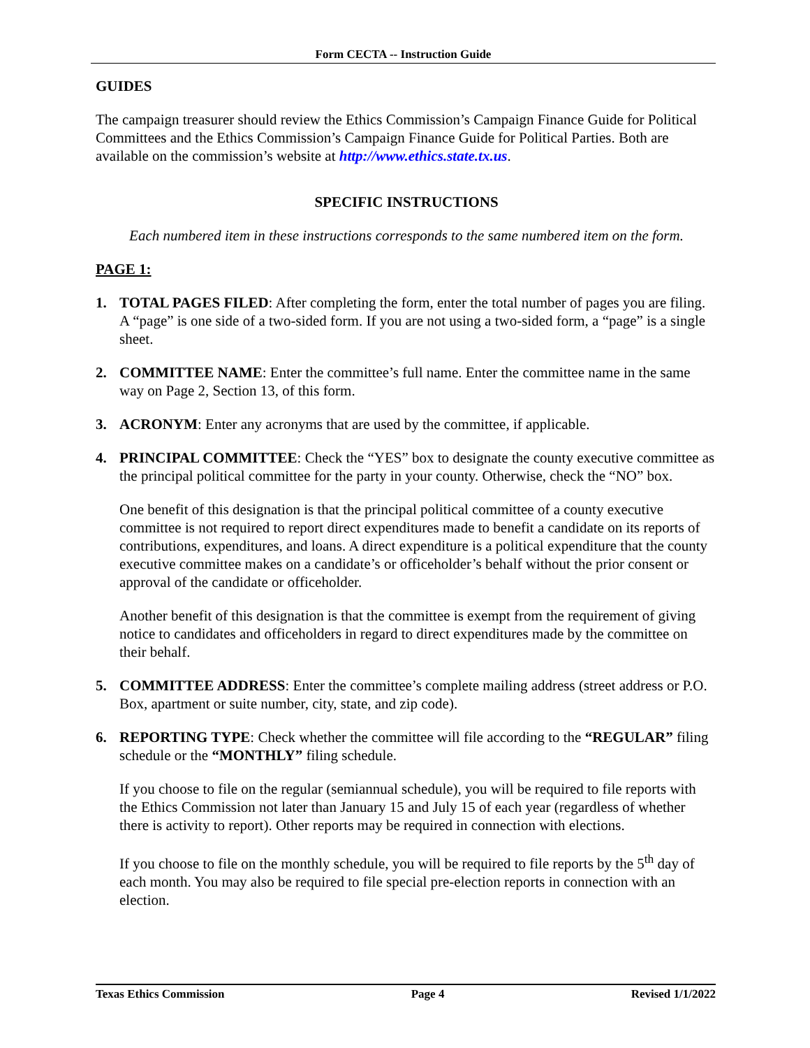Form CECTA -- Instruction Guide
GUIDES
The campaign treasurer should review the Ethics Commission’s Campaign Finance Guide for Political Committees and the Ethics Commission’s Campaign Finance Guide for Political Parties. Both are available on the commission’s website at http://www.ethics.state.tx.us.
SPECIFIC INSTRUCTIONS
Each numbered item in these instructions corresponds to the same numbered item on the form.
PAGE 1:
1. TOTAL PAGES FILED: After completing the form, enter the total number of pages you are filing. A “page” is one side of a two-sided form. If you are not using a two-sided form, a “page” is a single sheet.
2. COMMITTEE NAME: Enter the committee’s full name. Enter the committee name in the same way on Page 2, Section 13, of this form.
3. ACRONYM: Enter any acronyms that are used by the committee, if applicable.
4. PRINCIPAL COMMITTEE: Check the “YES” box to designate the county executive committee as the principal political committee for the party in your county. Otherwise, check the “NO” box.
One benefit of this designation is that the principal political committee of a county executive committee is not required to report direct expenditures made to benefit a candidate on its reports of contributions, expenditures, and loans. A direct expenditure is a political expenditure that the county executive committee makes on a candidate’s or officeholder’s behalf without the prior consent or approval of the candidate or officeholder.
Another benefit of this designation is that the committee is exempt from the requirement of giving notice to candidates and officeholders in regard to direct expenditures made by the committee on their behalf.
5. COMMITTEE ADDRESS: Enter the committee’s complete mailing address (street address or P.O. Box, apartment or suite number, city, state, and zip code).
6. REPORTING TYPE: Check whether the committee will file according to the “REGULAR” filing schedule or the “MONTHLY” filing schedule.
If you choose to file on the regular (semiannual schedule), you will be required to file reports with the Ethics Commission not later than January 15 and July 15 of each year (regardless of whether there is activity to report). Other reports may be required in connection with elections.
If you choose to file on the monthly schedule, you will be required to file reports by the 5<sup>th</sup> day of each month. You may also be required to file special pre-election reports in connection with an election.
Texas Ethics Commission Page 4 Revised 1/1/2022